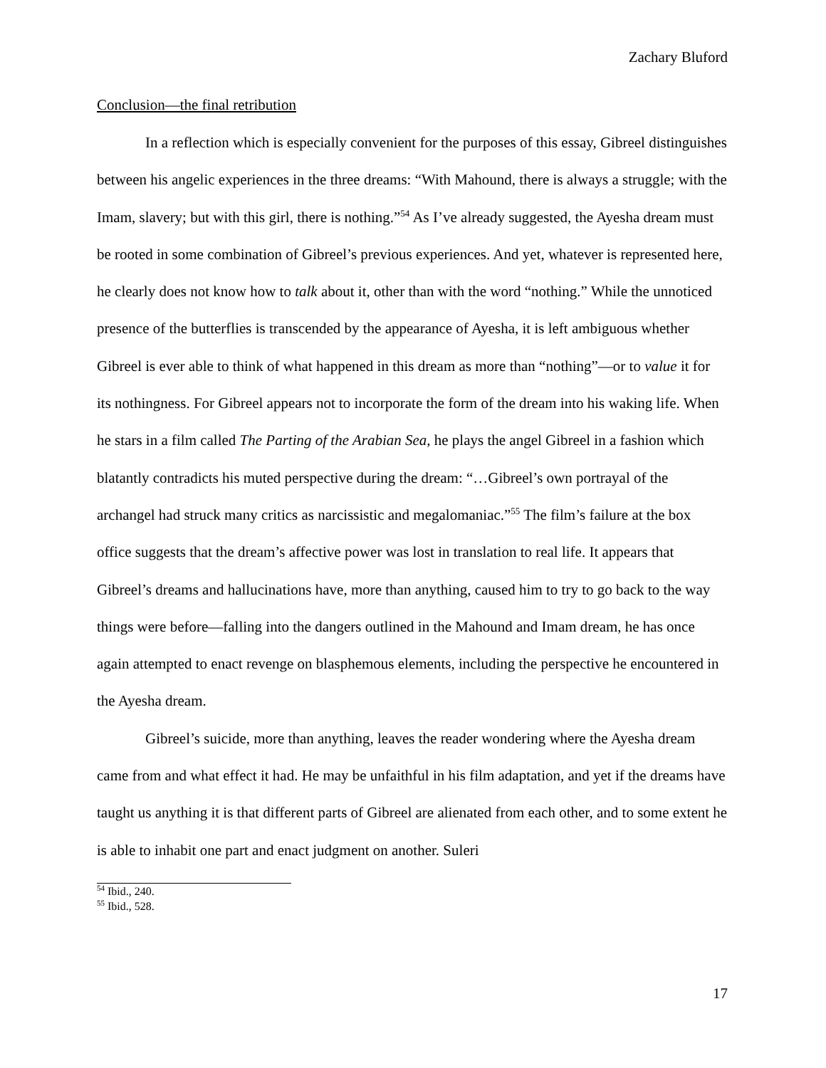Zachary Bluford
Conclusion—the final retribution
In a reflection which is especially convenient for the purposes of this essay, Gibreel distinguishes between his angelic experiences in the three dreams: “With Mahound, there is always a struggle; with the Imam, slavery; but with this girl, there is nothing.”<sup>54</sup> As I’ve already suggested, the Ayesha dream must be rooted in some combination of Gibreel’s previous experiences. And yet, whatever is represented here, he clearly does not know how to talk about it, other than with the word “nothing.” While the unnoticed presence of the butterflies is transcended by the appearance of Ayesha, it is left ambiguous whether Gibreel is ever able to think of what happened in this dream as more than “nothing”—or to value it for its nothingness. For Gibreel appears not to incorporate the form of the dream into his waking life. When he stars in a film called The Parting of the Arabian Sea, he plays the angel Gibreel in a fashion which blatantly contradicts his muted perspective during the dream: “…Gibreel’s own portrayal of the archangel had struck many critics as narcissistic and megalomaniac.”<sup>55</sup> The film’s failure at the box office suggests that the dream’s affective power was lost in translation to real life. It appears that Gibreel’s dreams and hallucinations have, more than anything, caused him to try to go back to the way things were before—falling into the dangers outlined in the Mahound and Imam dream, he has once again attempted to enact revenge on blasphemous elements, including the perspective he encountered in the Ayesha dream.
Gibreel’s suicide, more than anything, leaves the reader wondering where the Ayesha dream came from and what effect it had. He may be unfaithful in his film adaptation, and yet if the dreams have taught us anything it is that different parts of Gibreel are alienated from each other, and to some extent he is able to inhabit one part and enact judgment on another. Suleri
<sup>54</sup> Ibid., 240.
<sup>55</sup> Ibid., 528.
17